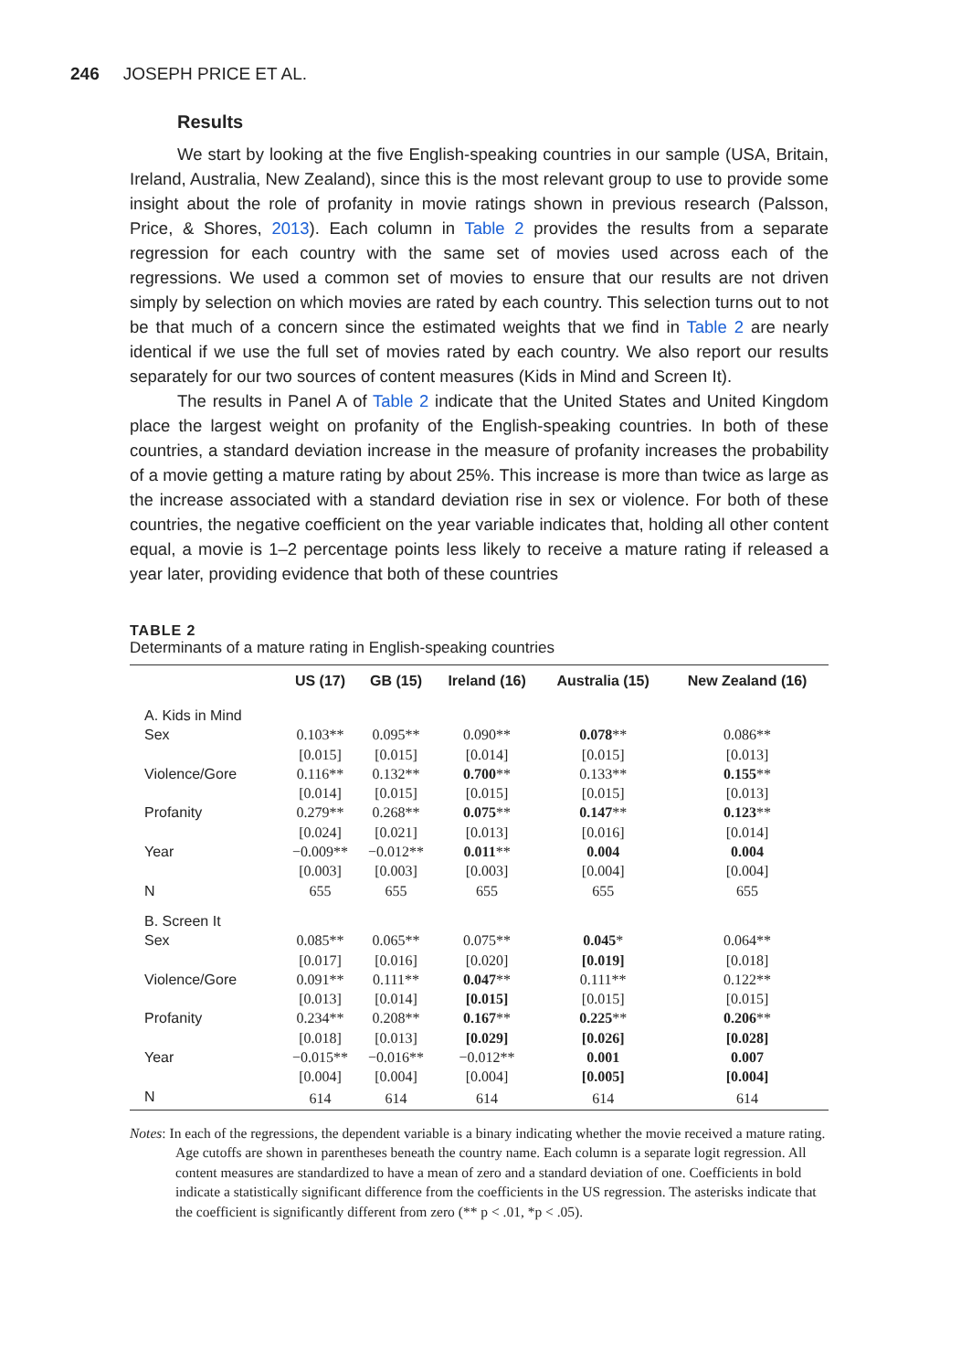246 JOSEPH PRICE ET AL.
Results
We start by looking at the five English-speaking countries in our sample (USA, Britain, Ireland, Australia, New Zealand), since this is the most relevant group to use to provide some insight about the role of profanity in movie ratings shown in previous research (Palsson, Price, & Shores, 2013). Each column in Table 2 provides the results from a separate regression for each country with the same set of movies used across each of the regressions. We used a common set of movies to ensure that our results are not driven simply by selection on which movies are rated by each country. This selection turns out to not be that much of a concern since the estimated weights that we find in Table 2 are nearly identical if we use the full set of movies rated by each country. We also report our results separately for our two sources of content measures (Kids in Mind and Screen It).
The results in Panel A of Table 2 indicate that the United States and United Kingdom place the largest weight on profanity of the English-speaking countries. In both of these countries, a standard deviation increase in the measure of profanity increases the probability of a movie getting a mature rating by about 25%. This increase is more than twice as large as the increase associated with a standard deviation rise in sex or violence. For both of these countries, the negative coefficient on the year variable indicates that, holding all other content equal, a movie is 1–2 percentage points less likely to receive a mature rating if released a year later, providing evidence that both of these countries
TABLE 2
Determinants of a mature rating in English-speaking countries
| | US (17) | GB (15) | Ireland (16) | Australia (15) | New Zealand (16) |
| --- | --- | --- | --- | --- | --- |
| A. Kids in Mind | | | | | |
| Sex | 0.103** | 0.095** | 0.090** | 0.078 ** | 0.086** |
| | [0.015] | [0.015] | [0.014] | [0.015] | [0.013] |
| Violence/Gore | 0.116** | 0.132** | 0.700 ** | 0.133** | 0.155 ** |
| | [0.014] | [0.015] | [0.015] | [0.015] | [0.013] |
| Profanity | 0.279** | 0.268** | 0.075 ** | 0.147 ** | 0.123 ** |
| | [0.024] | [0.021] | [0.013] | [0.016] | [0.014] |
| Year | −0.009** | −0.012** | 0.011 ** | 0.004 | 0.004 |
| | [0.003] | [0.003] | [0.003] | [0.004] | [0.004] |
| N | 655 | 655 | 655 | 655 | 655 |
| B. Screen It | | | | | |
| Sex | 0.085** | 0.065** | 0.075** | 0.045 * | 0.064** |
| | [0.017] | [0.016] | [0.020] | [0.019] | [0.018] |
| Violence/Gore | 0.091** | 0.111** | 0.047 ** | 0.111** | 0.122** |
| | [0.013] | [0.014] | [0.015] | [0.015] | [0.015] |
| Profanity | 0.234** | 0.208** | 0.167 ** | 0.225 ** | 0.206 ** |
| | [0.018] | [0.013] | [0.029] | [0.026] | [0.028] |
| Year | −0.015** | −0.016** | −0.012** | 0.001 | 0.007 |
| | [0.004] | [0.004] | [0.004] | [0.005] | [0.004] |
| N | 614 | 614 | 614 | 614 | 614 |
Notes: In each of the regressions, the dependent variable is a binary indicating whether the movie received a mature rating. Age cutoffs are shown in parentheses beneath the country name. Each column is a separate logit regression. All content measures are standardized to have a mean of zero and a standard deviation of one. Coefficients in bold indicate a statistically significant difference from the coefficients in the US regression. The asterisks indicate that the coefficient is significantly different from zero (** p < .01, *p < .05).